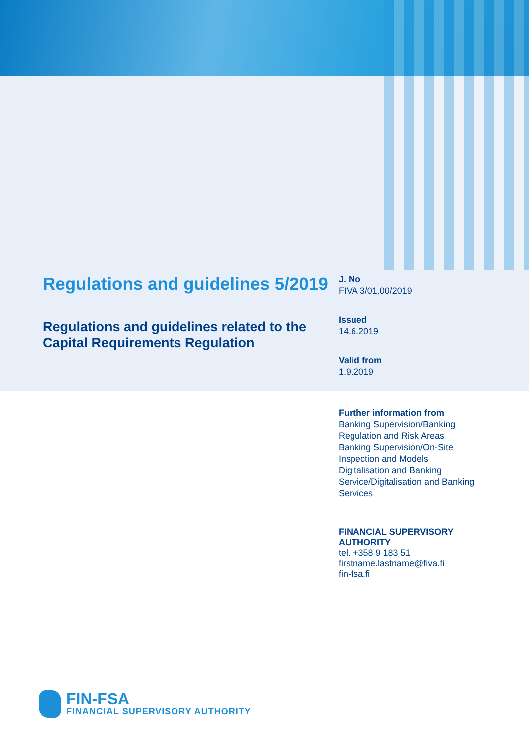Regulations and guidelines 5/2019
Regulations and guidelines related to the Capital Requirements Regulation
J. No
FIVA 3/01.00/2019
Issued
14.6.2019
Valid from
1.9.2019
Further information from
Banking Supervision/Banking Regulation and Risk Areas
Banking Supervision/On-Site Inspection and Models
Digitalisation and Banking Service/Digitalisation and Banking Services
FINANCIAL SUPERVISORY AUTHORITY
tel. +358 9 183 51
firstname.lastname@fiva.fi
fin-fsa.fi
FIN-FSA
FINANCIAL SUPERVISORY AUTHORITY